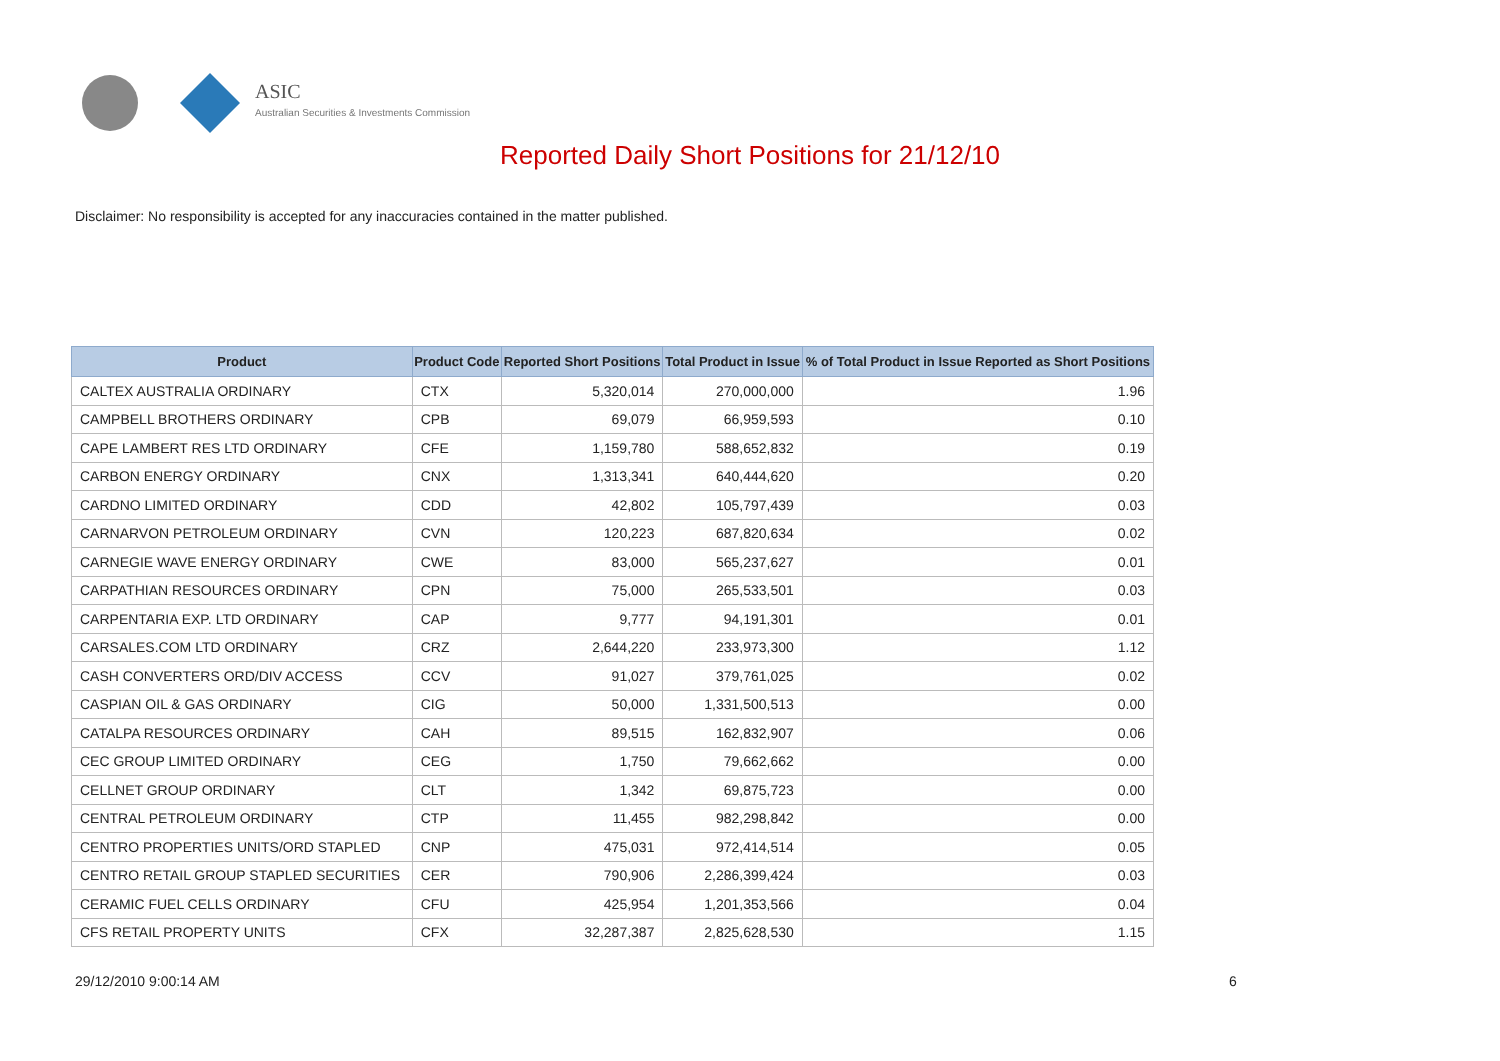ASIC
Australian Securities & Investments Commission
Reported Daily Short Positions for 21/12/10
Disclaimer: No responsibility is accepted for any inaccuracies contained in the matter published.
| Product | Product Code | Reported Short Positions | Total Product in Issue | % of Total Product in Issue Reported as Short Positions |
| --- | --- | --- | --- | --- |
| CALTEX AUSTRALIA ORDINARY | CTX | 5,320,014 | 270,000,000 | 1.96 |
| CAMPBELL BROTHERS ORDINARY | CPB | 69,079 | 66,959,593 | 0.10 |
| CAPE LAMBERT RES LTD ORDINARY | CFE | 1,159,780 | 588,652,832 | 0.19 |
| CARBON ENERGY ORDINARY | CNX | 1,313,341 | 640,444,620 | 0.20 |
| CARDNO LIMITED ORDINARY | CDD | 42,802 | 105,797,439 | 0.03 |
| CARNARVON PETROLEUM ORDINARY | CVN | 120,223 | 687,820,634 | 0.02 |
| CARNEGIE WAVE ENERGY ORDINARY | CWE | 83,000 | 565,237,627 | 0.01 |
| CARPATHIAN RESOURCES ORDINARY | CPN | 75,000 | 265,533,501 | 0.03 |
| CARPENTARIA EXP. LTD ORDINARY | CAP | 9,777 | 94,191,301 | 0.01 |
| CARSALES.COM LTD ORDINARY | CRZ | 2,644,220 | 233,973,300 | 1.12 |
| CASH CONVERTERS ORD/DIV ACCESS | CCV | 91,027 | 379,761,025 | 0.02 |
| CASPIAN OIL & GAS ORDINARY | CIG | 50,000 | 1,331,500,513 | 0.00 |
| CATALPA RESOURCES ORDINARY | CAH | 89,515 | 162,832,907 | 0.06 |
| CEC GROUP LIMITED ORDINARY | CEG | 1,750 | 79,662,662 | 0.00 |
| CELLNET GROUP ORDINARY | CLT | 1,342 | 69,875,723 | 0.00 |
| CENTRAL PETROLEUM ORDINARY | CTP | 11,455 | 982,298,842 | 0.00 |
| CENTRO PROPERTIES UNITS/ORD STAPLED | CNP | 475,031 | 972,414,514 | 0.05 |
| CENTRO RETAIL GROUP STAPLED SECURITIES | CER | 790,906 | 2,286,399,424 | 0.03 |
| CERAMIC FUEL CELLS ORDINARY | CFU | 425,954 | 1,201,353,566 | 0.04 |
| CFS RETAIL PROPERTY UNITS | CFX | 32,287,387 | 2,825,628,530 | 1.15 |
29/12/2010 9:00:14 AM 6